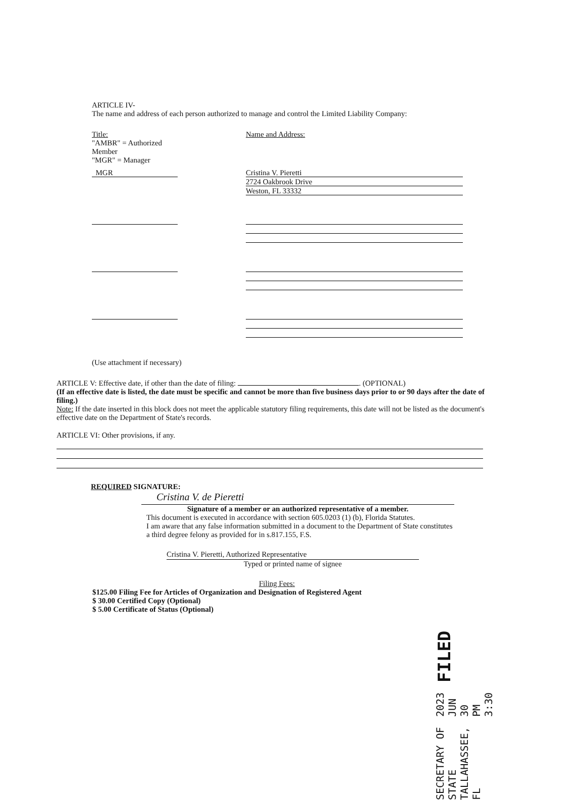ARTICLE IV-
The name and address of each person authorized to manage and control the Limited Liability Company:
Title:
"AMBR" = Authorized Member
"MGR" = Manager
Name and Address:
MGR Cristina V. Pieretti
2724 Oakbrook Drive
Weston, FL 33332
(Use attachment if necessary)
ARTICLE V: Effective date, if other than the date of filing: . (OPTIONAL)
(If an effective date is listed, the date must be specific and cannot be more than five business days prior to or 90 days after the date of filing.)
Note: If the date inserted in this block does not meet the applicable statutory filing requirements, this date will not be listed as the document's effective date on the Department of State's records.
ARTICLE VI: Other provisions, if any.
REQUIRED SIGNATURE:
Cristina V. de Pieretti
Signature of a member or an authorized representative of a member.
This document is executed in accordance with section 605.0203 (1) (b), Florida Statutes.
I am aware that any false information submitted in a document to the Department of State constitutes a third degree felony as provided for in s.817.155, F.S.
Cristina V. Pieretti, Authorized Representative
Typed or printed name of signee
Filing Fees:
$125.00 Filing Fee for Articles of Organization and Designation of Registered Agent
$ 30.00 Certified Copy (Optional)
$ 5.00 Certificate of Status (Optional)
SECRETARY OF STATE
TALLAHASSEE, FL
2023 JUN 30 PM 3:30
FILED